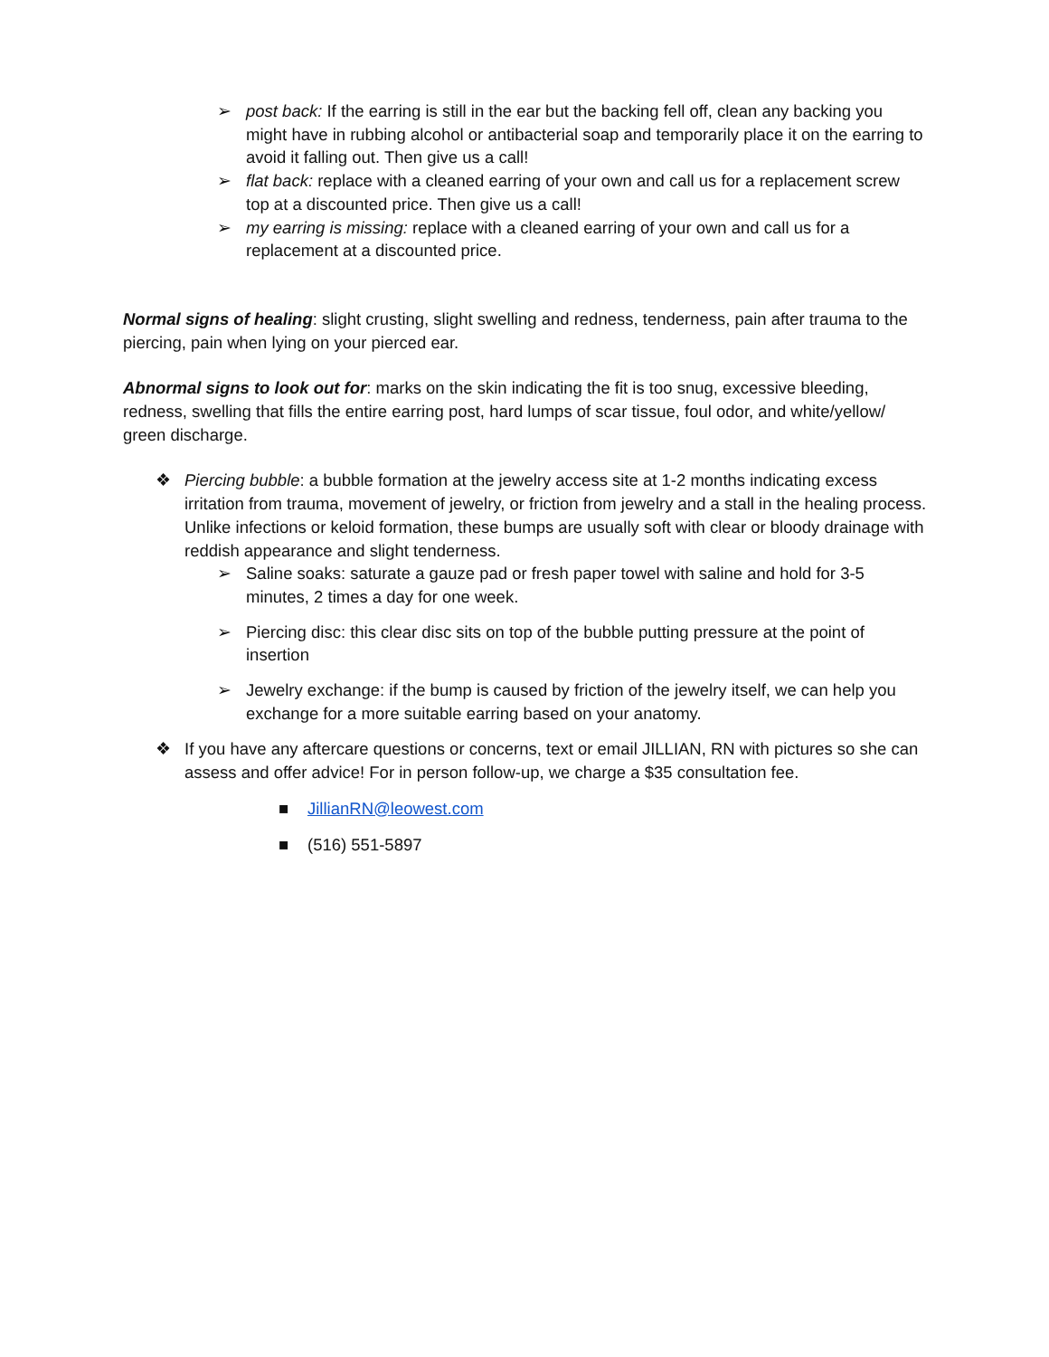➢ post back: If the earring is still in the ear but the backing fell off, clean any backing you might have in rubbing alcohol or antibacterial soap and temporarily place it on the earring to avoid it falling out. Then give us a call!
➢ flat back: replace with a cleaned earring of your own and call us for a replacement screw top at a discounted price. Then give us a call!
➢ my earring is missing: replace with a cleaned earring of your own and call us for a replacement at a discounted price.
Normal signs of healing: slight crusting, slight swelling and redness, tenderness, pain after trauma to the piercing, pain when lying on your pierced ear.
Abnormal signs to look out for: marks on the skin indicating the fit is too snug, excessive bleeding, redness, swelling that fills the entire earring post, hard lumps of scar tissue, foul odor, and white/yellow/ green discharge.
❖ Piercing bubble: a bubble formation at the jewelry access site at 1-2 months indicating excess irritation from trauma, movement of jewelry, or friction from jewelry and a stall in the healing process. Unlike infections or keloid formation, these bumps are usually soft with clear or bloody drainage with reddish appearance and slight tenderness.
➢ Saline soaks: saturate a gauze pad or fresh paper towel with saline and hold for 3-5 minutes, 2 times a day for one week.
➢ Piercing disc: this clear disc sits on top of the bubble putting pressure at the point of insertion
➢ Jewelry exchange: if the bump is caused by friction of the jewelry itself, we can help you exchange for a more suitable earring based on your anatomy.
❖ If you have any aftercare questions or concerns, text or email JILLIAN, RN with pictures so she can assess and offer advice! For in person follow-up, we charge a $35 consultation fee.
■ JillianRN@leowest.com
■ (516) 551-5897